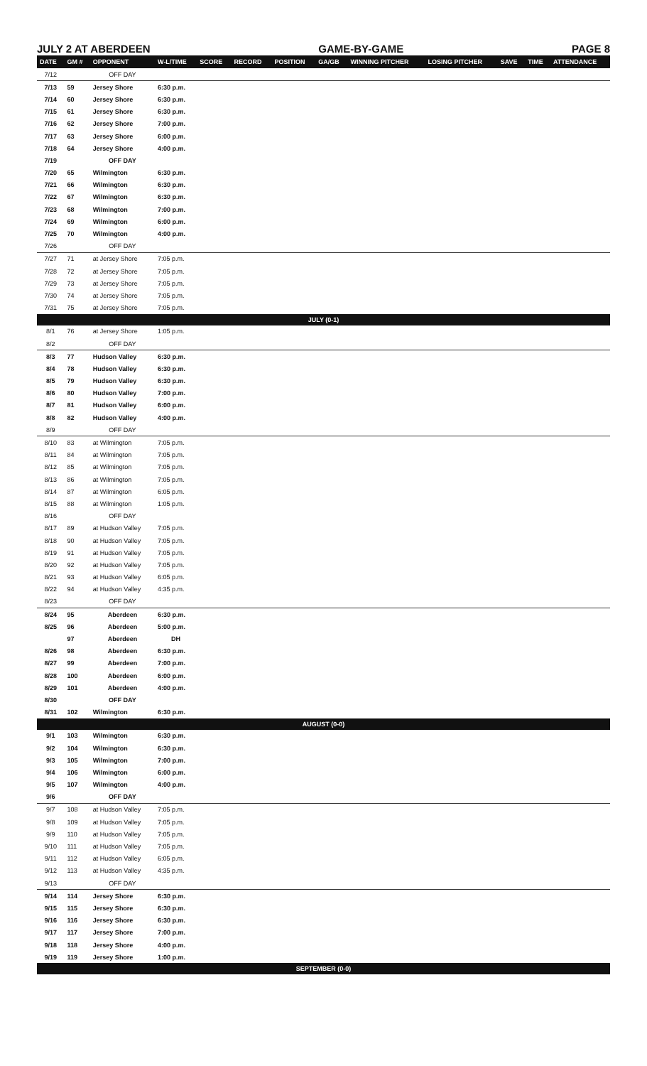JULY 2 AT ABERDEEN GAME-BY-GAME PAGE 8
| DATE | GM # | OPPONENT | W-L/TIME | SCORE | RECORD | POSITION | GA/GB | WINNING PITCHER | LOSING PITCHER | SAVE | TIME | ATTENDANCE |
| --- | --- | --- | --- | --- | --- | --- | --- | --- | --- | --- | --- | --- |
| 7/12 | | OFF DAY | | | | | | | | | | |
| 7/13 | 59 | Jersey Shore | 6:30 p.m. | | | | | | | | | |
| 7/14 | 60 | Jersey Shore | 6:30 p.m. | | | | | | | | | |
| 7/15 | 61 | Jersey Shore | 6:30 p.m. | | | | | | | | | |
| 7/16 | 62 | Jersey Shore | 7:00 p.m. | | | | | | | | | |
| 7/17 | 63 | Jersey Shore | 6:00 p.m. | | | | | | | | | |
| 7/18 | 64 | Jersey Shore | 4:00 p.m. | | | | | | | | | |
| 7/19 | | OFF DAY | | | | | | | | | | |
| 7/20 | 65 | Wilmington | 6:30 p.m. | | | | | | | | | |
| 7/21 | 66 | Wilmington | 6:30 p.m. | | | | | | | | | |
| 7/22 | 67 | Wilmington | 6:30 p.m. | | | | | | | | | |
| 7/23 | 68 | Wilmington | 7:00 p.m. | | | | | | | | | |
| 7/24 | 69 | Wilmington | 6:00 p.m. | | | | | | | | | |
| 7/25 | 70 | Wilmington | 4:00 p.m. | | | | | | | | | |
| 7/26 | | OFF DAY | | | | | | | | | | |
| 7/27 | 71 | at Jersey Shore | 7:05 p.m. | | | | | | | | | |
| 7/28 | 72 | at Jersey Shore | 7:05 p.m. | | | | | | | | | |
| 7/29 | 73 | at Jersey Shore | 7:05 p.m. | | | | | | | | | |
| 7/30 | 74 | at Jersey Shore | 7:05 p.m. | | | | | | | | | |
| 7/31 | 75 | at Jersey Shore | 7:05 p.m. | | | | | | | | | |
| JULY (0-1) | | | | | | | | | | | | |
| 8/1 | 76 | at Jersey Shore | 1:05 p.m. | | | | | | | | | |
| 8/2 | | OFF DAY | | | | | | | | | | |
| 8/3 | 77 | Hudson Valley | 6:30 p.m. | | | | | | | | | |
| 8/4 | 78 | Hudson Valley | 6:30 p.m. | | | | | | | | | |
| 8/5 | 79 | Hudson Valley | 6:30 p.m. | | | | | | | | | |
| 8/6 | 80 | Hudson Valley | 7:00 p.m. | | | | | | | | | |
| 8/7 | 81 | Hudson Valley | 6:00 p.m. | | | | | | | | | |
| 8/8 | 82 | Hudson Valley | 4:00 p.m. | | | | | | | | | |
| 8/9 | | OFF DAY | | | | | | | | | | |
| 8/10 | 83 | at Wilmington | 7:05 p.m. | | | | | | | | | |
| 8/11 | 84 | at Wilmington | 7:05 p.m. | | | | | | | | | |
| 8/12 | 85 | at Wilmington | 7:05 p.m. | | | | | | | | | |
| 8/13 | 86 | at Wilmington | 7:05 p.m. | | | | | | | | | |
| 8/14 | 87 | at Wilmington | 6:05 p.m. | | | | | | | | | |
| 8/15 | 88 | at Wilmington | 1:05 p.m. | | | | | | | | | |
| 8/16 | | OFF DAY | | | | | | | | | | |
| 8/17 | 89 | at Hudson Valley | 7:05 p.m. | | | | | | | | | |
| 8/18 | 90 | at Hudson Valley | 7:05 p.m. | | | | | | | | | |
| 8/19 | 91 | at Hudson Valley | 7:05 p.m. | | | | | | | | | |
| 8/20 | 92 | at Hudson Valley | 7:05 p.m. | | | | | | | | | |
| 8/21 | 93 | at Hudson Valley | 6:05 p.m. | | | | | | | | | |
| 8/22 | 94 | at Hudson Valley | 4:35 p.m. | | | | | | | | | |
| 8/23 | | OFF DAY | | | | | | | | | | |
| 8/24 | 95 | Aberdeen | 6:30 p.m. | | | | | | | | | |
| 8/25 | 96 | Aberdeen | 5:00 p.m. | | | | | | | | | |
| | 97 | Aberdeen | DH | | | | | | | | | |
| 8/26 | 98 | Aberdeen | 6:30 p.m. | | | | | | | | | |
| 8/27 | 99 | Aberdeen | 7:00 p.m. | | | | | | | | | |
| 8/28 | 100 | Aberdeen | 6:00 p.m. | | | | | | | | | |
| 8/29 | 101 | Aberdeen | 4:00 p.m. | | | | | | | | | |
| 8/30 | | OFF DAY | | | | | | | | | | |
| 8/31 | 102 | Wilmington | 6:30 p.m. | | | | | | | | | |
| AUGUST (0-0) | | | | | | | | | | | | |
| 9/1 | 103 | Wilmington | 6:30 p.m. | | | | | | | | | |
| 9/2 | 104 | Wilmington | 6:30 p.m. | | | | | | | | | |
| 9/3 | 105 | Wilmington | 7:00 p.m. | | | | | | | | | |
| 9/4 | 106 | Wilmington | 6:00 p.m. | | | | | | | | | |
| 9/5 | 107 | Wilmington | 4:00 p.m. | | | | | | | | | |
| 9/6 | | OFF DAY | | | | | | | | | | |
| 9/7 | 108 | at Hudson Valley | 7:05 p.m. | | | | | | | | | |
| 9/8 | 109 | at Hudson Valley | 7:05 p.m. | | | | | | | | | |
| 9/9 | 110 | at Hudson Valley | 7:05 p.m. | | | | | | | | | |
| 9/10 | 111 | at Hudson Valley | 7:05 p.m. | | | | | | | | | |
| 9/11 | 112 | at Hudson Valley | 6:05 p.m. | | | | | | | | | |
| 9/12 | 113 | at Hudson Valley | 4:35 p.m. | | | | | | | | | |
| 9/13 | | OFF DAY | | | | | | | | | | |
| 9/14 | 114 | Jersey Shore | 6:30 p.m. | | | | | | | | | |
| 9/15 | 115 | Jersey Shore | 6:30 p.m. | | | | | | | | | |
| 9/16 | 116 | Jersey Shore | 6:30 p.m. | | | | | | | | | |
| 9/17 | 117 | Jersey Shore | 7:00 p.m. | | | | | | | | | |
| 9/18 | 118 | Jersey Shore | 4:00 p.m. | | | | | | | | | |
| 9/19 | 119 | Jersey Shore | 1:00 p.m. | | | | | | | | | |
| SEPTEMBER (0-0) | | | | | | | | | | | | |